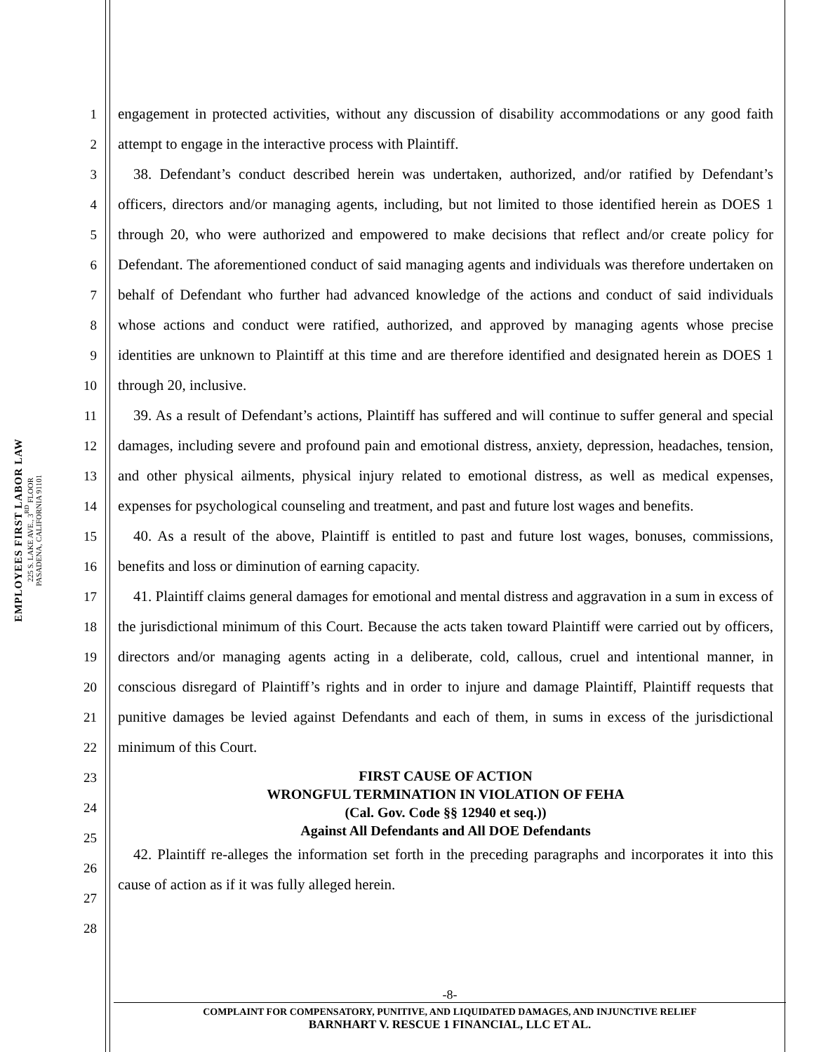EMPLOYEES FIRST LABOR LAW
225 S. LAKE AVE., 3<sup>RD</sup> FLOOR
PASADENA, CALIFORNIA 91101
1
2
3
4
5
6
7
8
9
10
11
12
13
14
15
16
17
18
19
20
21
22
23
24
25
26
27
28
engagement in protected activities, without any discussion of disability accommodations or any good faith attempt to engage in the interactive process with Plaintiff.
38. Defendant’s conduct described herein was undertaken, authorized, and/or ratified by Defendant’s officers, directors and/or managing agents, including, but not limited to those identified herein as DOES 1 through 20, who were authorized and empowered to make decisions that reflect and/or create policy for Defendant. The aforementioned conduct of said managing agents and individuals was therefore undertaken on behalf of Defendant who further had advanced knowledge of the actions and conduct of said individuals whose actions and conduct were ratified, authorized, and approved by managing agents whose precise identities are unknown to Plaintiff at this time and are therefore identified and designated herein as DOES 1 through 20, inclusive.
39. As a result of Defendant’s actions, Plaintiff has suffered and will continue to suffer general and special damages, including severe and profound pain and emotional distress, anxiety, depression, headaches, tension, and other physical ailments, physical injury related to emotional distress, as well as medical expenses, expenses for psychological counseling and treatment, and past and future lost wages and benefits.
40. As a result of the above, Plaintiff is entitled to past and future lost wages, bonuses, commissions, benefits and loss or diminution of earning capacity.
41. Plaintiff claims general damages for emotional and mental distress and aggravation in a sum in excess of the jurisdictional minimum of this Court. Because the acts taken toward Plaintiff were carried out by officers, directors and/or managing agents acting in a deliberate, cold, callous, cruel and intentional manner, in conscious disregard of Plaintiff’s rights and in order to injure and damage Plaintiff, Plaintiff requests that punitive damages be levied against Defendants and each of them, in sums in excess of the jurisdictional minimum of this Court.
FIRST CAUSE OF ACTION
WRONGFUL TERMINATION IN VIOLATION OF FEHA
(Cal. Gov. Code §§ 12940 et seq.))
Against All Defendants and All DOE Defendants
42. Plaintiff re-alleges the information set forth in the preceding paragraphs and incorporates it into this cause of action as if it was fully alleged herein.
-8-
COMPLAINT FOR COMPENSATORY, PUNITIVE, AND LIQUIDATED DAMAGES, AND INJUNCTIVE RELIEF
BARNHART V. RESCUE 1 FINANCIAL, LLC ET AL.